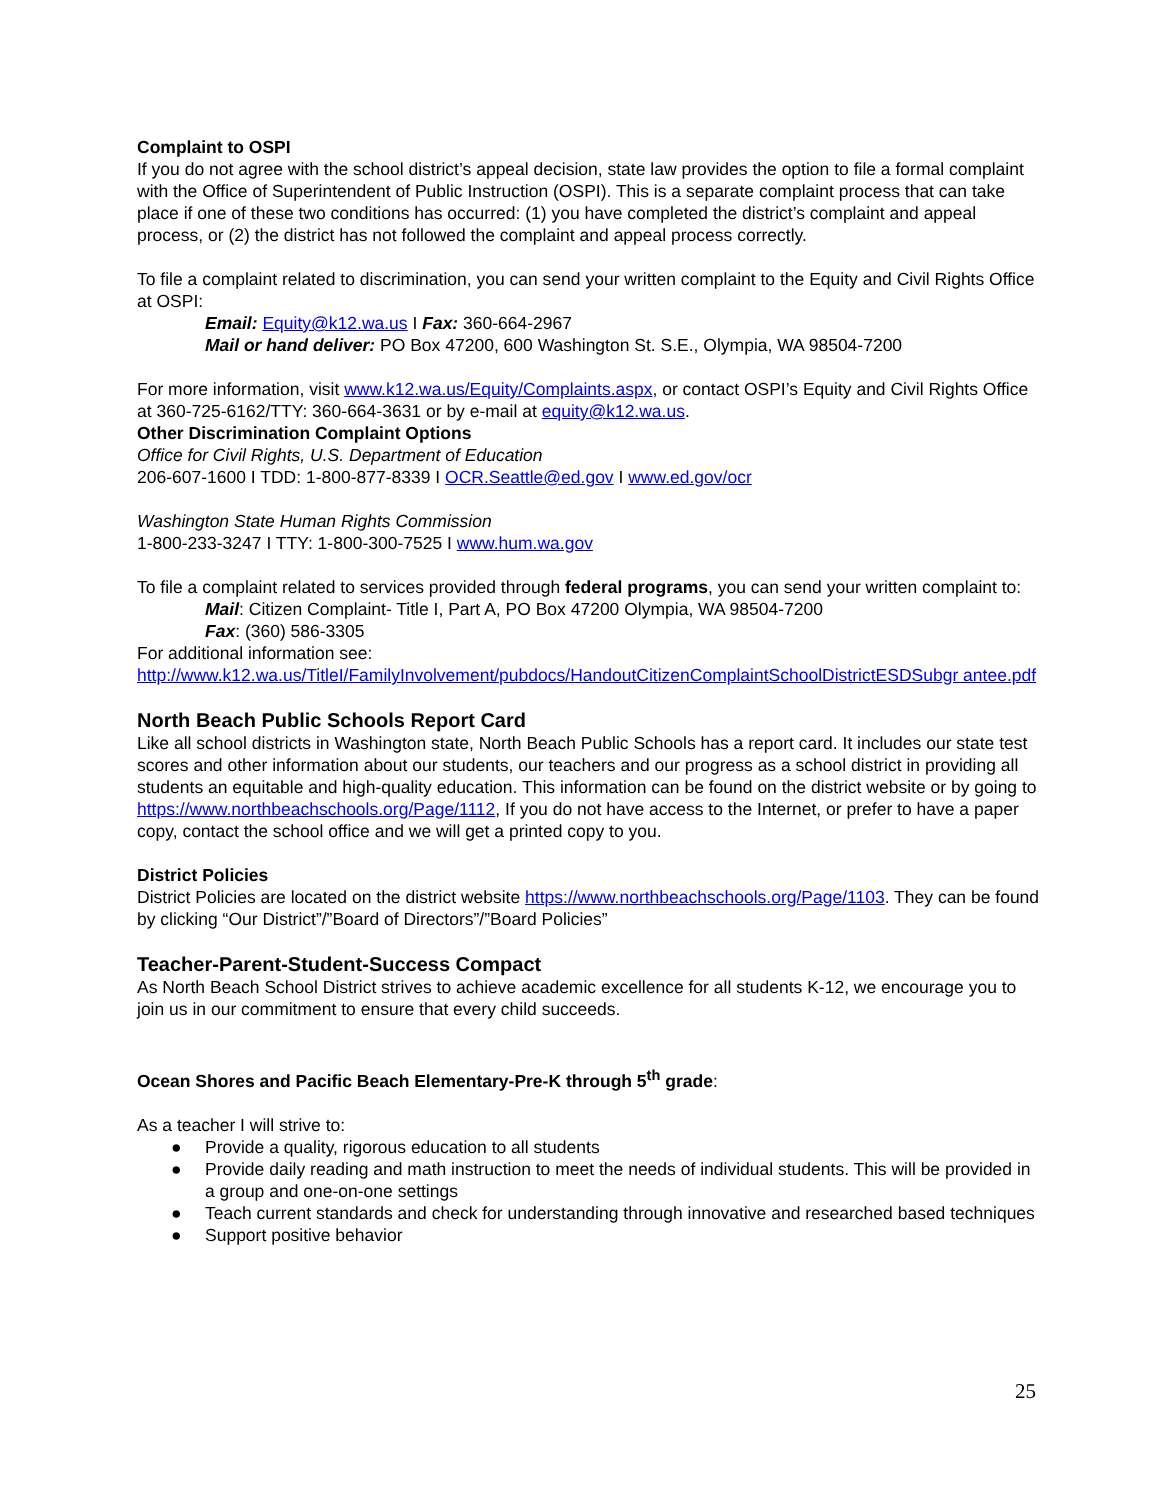Complaint to OSPI
If you do not agree with the school district’s appeal decision, state law provides the option to file a formal complaint with the Office of Superintendent of Public Instruction (OSPI). This is a separate complaint process that can take place if one of these two conditions has occurred: (1) you have completed the district’s complaint and appeal process, or (2) the district has not followed the complaint and appeal process correctly.
To file a complaint related to discrimination, you can send your written complaint to the Equity and Civil Rights Office at OSPI:
Email: Equity@k12.wa.us I Fax: 360-664-2967
Mail or hand deliver: PO Box 47200, 600 Washington St. S.E., Olympia, WA 98504-7200
For more information, visit www.k12.wa.us/Equity/Complaints.aspx, or contact OSPI’s Equity and Civil Rights Office at 360-725-6162/TTY: 360-664-3631 or by e-mail at equity@k12.wa.us.
Other Discrimination Complaint Options
Office for Civil Rights, U.S. Department of Education
206-607-1600 I TDD: 1-800-877-8339 I OCR.Seattle@ed.gov I www.ed.gov/ocr
Washington State Human Rights Commission
1-800-233-3247 I TTY: 1-800-300-7525 I www.hum.wa.gov
To file a complaint related to services provided through federal programs, you can send your written complaint to:
Mail: Citizen Complaint- Title I, Part A, PO Box 47200 Olympia, WA 98504-7200
Fax: (360) 586-3305
For additional information see:
http://www.k12.wa.us/TitleI/FamilyInvolvement/pubdocs/HandoutCitizenComplaintSchoolDistrictESDSubgr antee.pdf
North Beach Public Schools Report Card
Like all school districts in Washington state, North Beach Public Schools has a report card. It includes our state test scores and other information about our students, our teachers and our progress as a school district in providing all students an equitable and high-quality education. This information can be found on the district website or by going to https://www.northbeachschools.org/Page/1112, If you do not have access to the Internet, or prefer to have a paper copy, contact the school office and we will get a printed copy to you.
District Policies
District Policies are located on the district website https://www.northbeachschools.org/Page/1103. They can be found by clicking “Our District”/”Board of Directors”/”Board Policies”
Teacher-Parent-Student-Success Compact
As North Beach School District strives to achieve academic excellence for all students K-12, we encourage you to join us in our commitment to ensure that every child succeeds.
Ocean Shores and Pacific Beach Elementary-Pre-K through 5<sup>th</sup> grade:
As a teacher I will strive to:
● Provide a quality, rigorous education to all students
● Provide daily reading and math instruction to meet the needs of individual students. This will be provided in a group and one-on-one settings
● Teach current standards and check for understanding through innovative and researched based techniques
● Support positive behavior
25